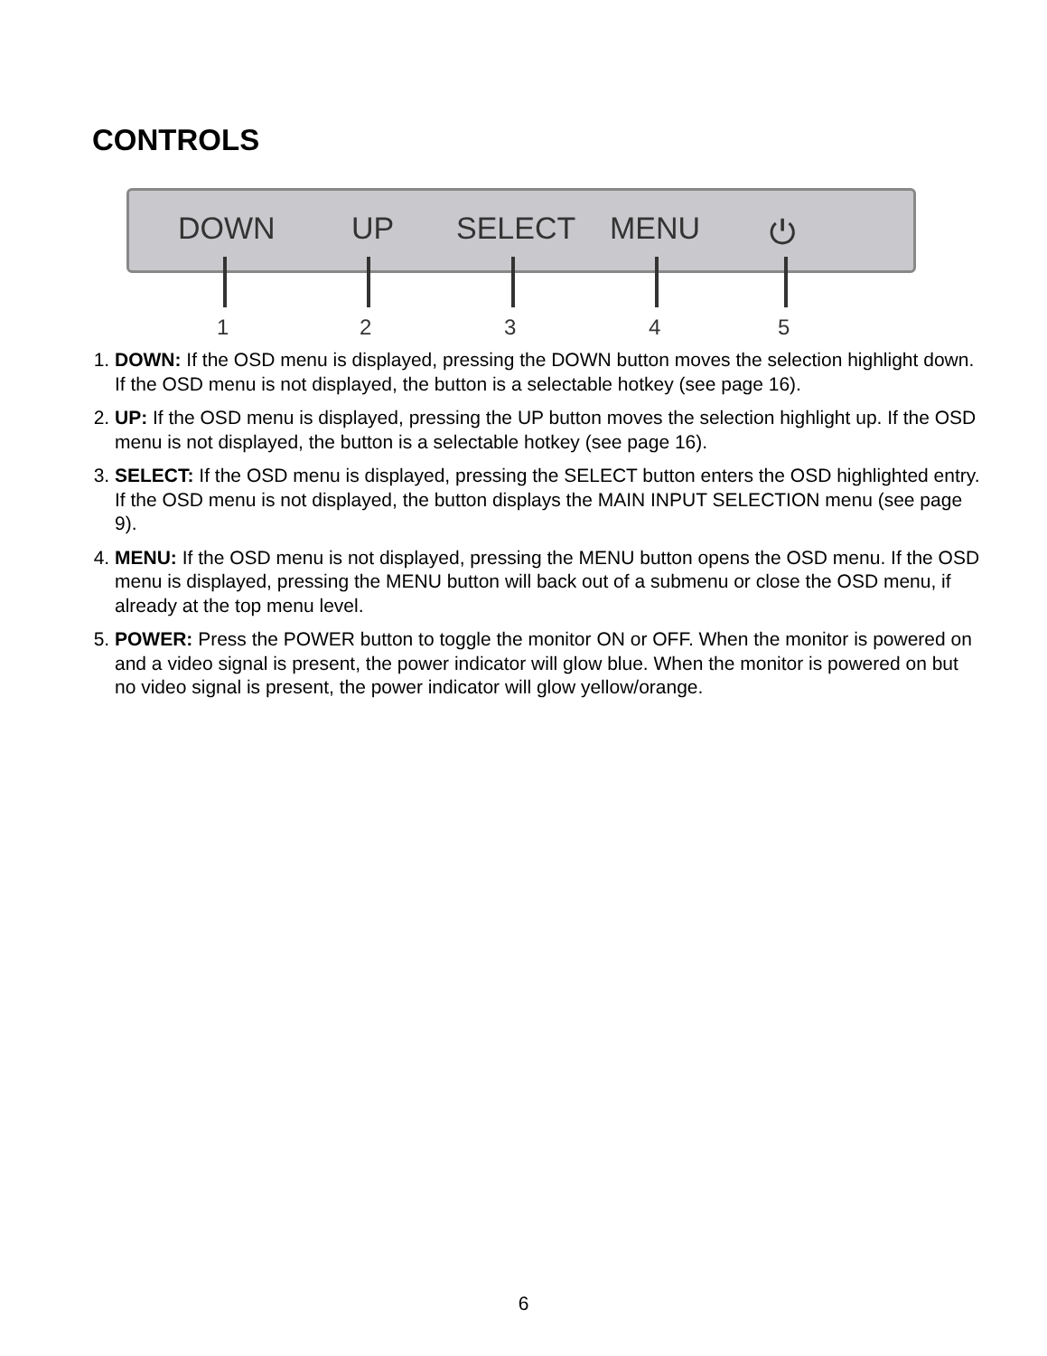CONTROLS
DOWN UP SELECT MENU ⏻
1 2 3 4 5
1. DOWN: If the OSD menu is displayed, pressing the DOWN button moves the selection highlight down. If the OSD menu is not displayed, the button is a selectable hotkey (see page 16).
2. UP: If the OSD menu is displayed, pressing the UP button moves the selection highlight up. If the OSD menu is not displayed, the button is a selectable hotkey (see page 16).
3. SELECT: If the OSD menu is displayed, pressing the SELECT button enters the OSD highlighted entry. If the OSD menu is not displayed, the button displays the MAIN INPUT SELECTION menu (see page 9).
4. MENU: If the OSD menu is not displayed, pressing the MENU button opens the OSD menu. If the OSD menu is displayed, pressing the MENU button will back out of a submenu or close the OSD menu, if already at the top menu level.
5. POWER: Press the POWER button to toggle the monitor ON or OFF. When the monitor is powered on and a video signal is present, the power indicator will glow blue. When the monitor is powered on but no video signal is present, the power indicator will glow yellow/orange.
6